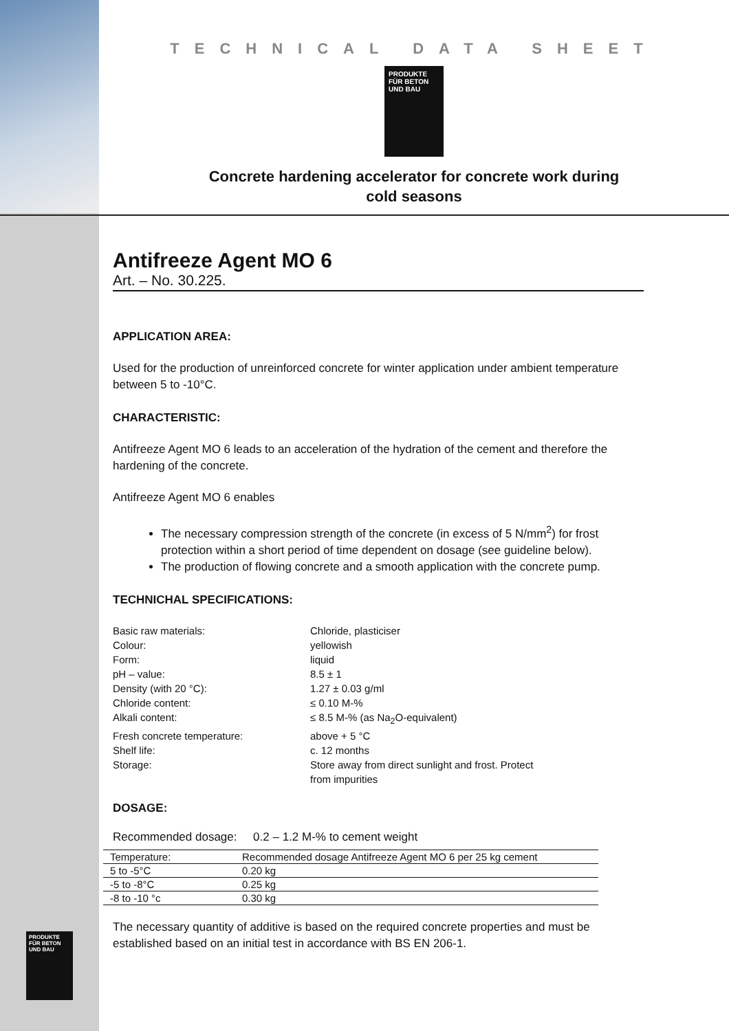TECHNICAL DATA SHEET
PRODUKTE FÜR BETON UND BAU
Concrete hardening accelerator for concrete work during
cold seasons
Antifreeze Agent MO 6
Art. – No. 30.225.
APPLICATION AREA:
Used for the production of unreinforced concrete for winter application under ambient temperature between 5 to -10°C.
CHARACTERISTIC:
Antifreeze Agent MO 6 leads to an acceleration of the hydration of the cement and therefore the hardening of the concrete.
Antifreeze Agent MO 6 enables
The necessary compression strength of the concrete (in excess of 5 N/mm<sup>2</sup>) for frost protection within a short period of time dependent on dosage (see guideline below).
The production of flowing concrete and a smooth application with the concrete pump.
TECHNICHAL SPECIFICATIONS:
| Basic raw materials: | Chloride, plasticiser |
| Colour: | yellowish |
| Form: | liquid |
| pH – value: | 8.5 ± 1 |
| Density (with 20 °C): | 1.27 ± 0.03 g/ml |
| Chloride content: | ≤ 0.10 M-% |
| Alkali content: | ≤ 8.5 M-% (as Na<sub>2</sub>O-equivalent) |
| Fresh concrete temperature: | above + 5 °C |
| Shelf life: | c. 12 months |
| Storage: | Store away from direct sunlight and frost. Protect from impurities |
DOSAGE:
Recommended dosage: 0.2 – 1.2 M-% to cement weight
| Temperature: | Recommended dosage Antifreeze Agent MO 6 per 25 kg cement |
| 5 to -5°C | 0.20 kg |
| -5 to -8°C | 0.25 kg |
| -8 to -10 °c | 0.30 kg |
The necessary quantity of additive is based on the required concrete properties and must be established based on an initial test in accordance with BS EN 206-1.
PRODUKTE FÜR BETON UND BAU